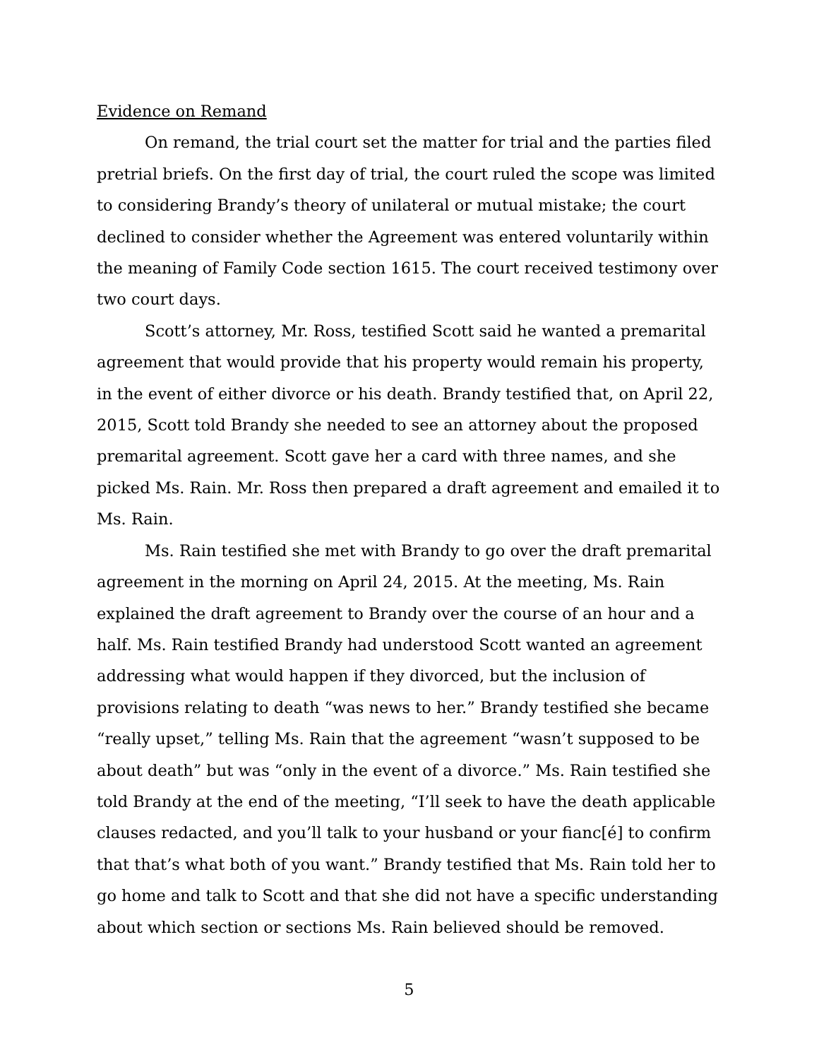Evidence on Remand
On remand, the trial court set the matter for trial and the parties filed pretrial briefs. On the first day of trial, the court ruled the scope was limited to considering Brandy’s theory of unilateral or mutual mistake; the court declined to consider whether the Agreement was entered voluntarily within the meaning of Family Code section 1615. The court received testimony over two court days.
Scott’s attorney, Mr. Ross, testified Scott said he wanted a premarital agreement that would provide that his property would remain his property, in the event of either divorce or his death. Brandy testified that, on April 22, 2015, Scott told Brandy she needed to see an attorney about the proposed premarital agreement. Scott gave her a card with three names, and she picked Ms. Rain. Mr. Ross then prepared a draft agreement and emailed it to Ms. Rain.
Ms. Rain testified she met with Brandy to go over the draft premarital agreement in the morning on April 24, 2015. At the meeting, Ms. Rain explained the draft agreement to Brandy over the course of an hour and a half. Ms. Rain testified Brandy had understood Scott wanted an agreement addressing what would happen if they divorced, but the inclusion of provisions relating to death “was news to her.” Brandy testified she became “really upset,” telling Ms. Rain that the agreement “wasn’t supposed to be about death” but was “only in the event of a divorce.” Ms. Rain testified she told Brandy at the end of the meeting, “I’ll seek to have the death applicable clauses redacted, and you’ll talk to your husband or your fianc[é] to confirm that that’s what both of you want.” Brandy testified that Ms. Rain told her to go home and talk to Scott and that she did not have a specific understanding about which section or sections Ms. Rain believed should be removed.
5